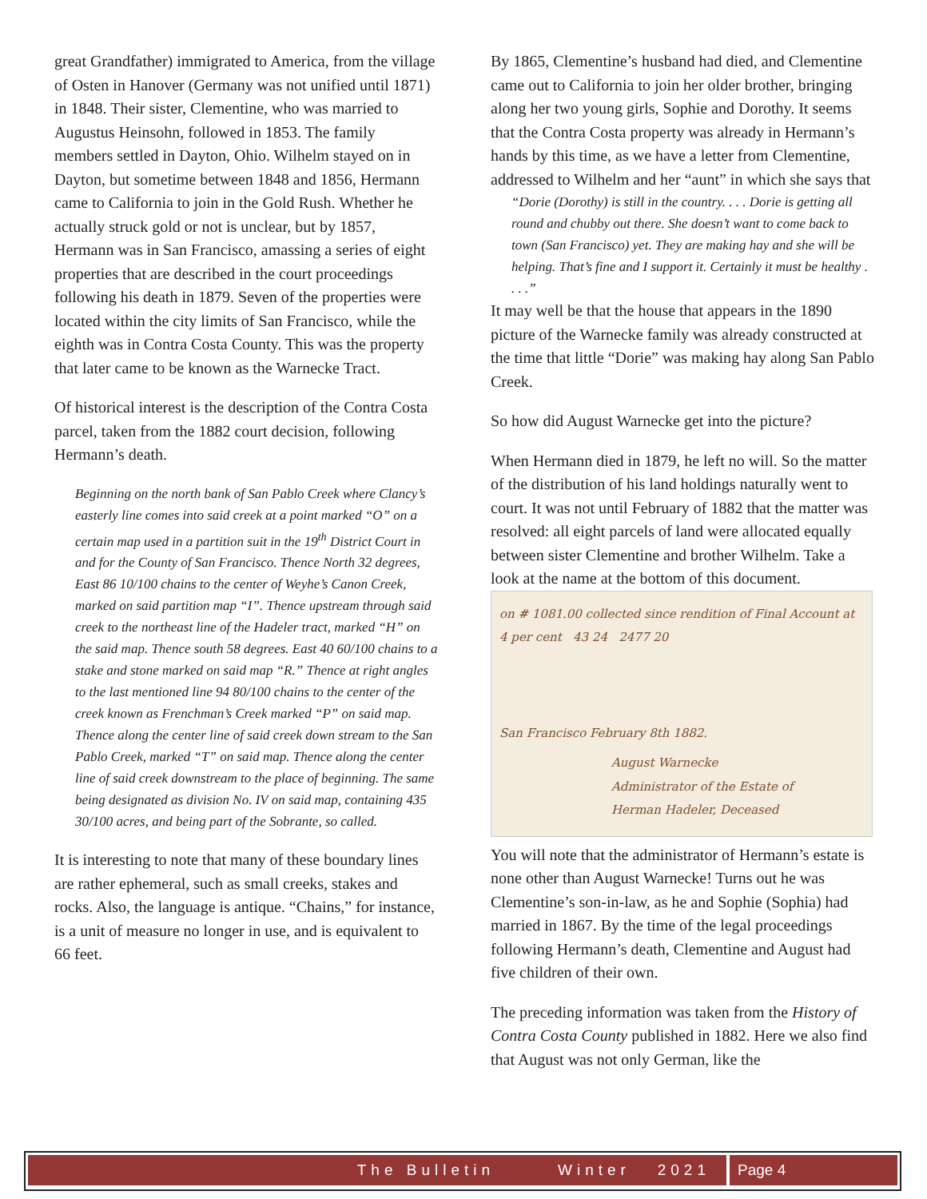great Grandfather) immigrated to America, from the village of Osten in Hanover (Germany was not unified until 1871) in 1848. Their sister, Clementine, who was married to Augustus Heinsohn, followed in 1853. The family members settled in Dayton, Ohio. Wilhelm stayed on in Dayton, but sometime between 1848 and 1856, Hermann came to California to join in the Gold Rush. Whether he actually struck gold or not is unclear, but by 1857, Hermann was in San Francisco, amassing a series of eight properties that are described in the court proceedings following his death in 1879. Seven of the properties were located within the city limits of San Francisco, while the eighth was in Contra Costa County. This was the property that later came to be known as the Warnecke Tract.
Of historical interest is the description of the Contra Costa parcel, taken from the 1882 court decision, following Hermann’s death.
Beginning on the north bank of San Pablo Creek where Clancy’s easterly line comes into said creek at a point marked “O” on a certain map used in a partition suit in the 19<sup>th</sup> District Court in and for the County of San Francisco. Thence North 32 degrees, East 86 10/100 chains to the center of Weyhe’s Canon Creek, marked on said partition map “I”. Thence upstream through said creek to the northeast line of the Hadeler tract, marked “H” on the said map. Thence south 58 degrees. East 40 60/100 chains to a stake and stone marked on said map “R.” Thence at right angles to the last mentioned line 94 80/100 chains to the center of the creek known as Frenchman’s Creek marked “P” on said map. Thence along the center line of said creek down stream to the San Pablo Creek, marked “T” on said map. Thence along the center line of said creek downstream to the place of beginning. The same being designated as division No. IV on said map, containing 435 30/100 acres, and being part of the Sobrante, so called.
It is interesting to note that many of these boundary lines are rather ephemeral, such as small creeks, stakes and rocks. Also, the language is antique. “Chains,” for instance, is a unit of measure no longer in use, and is equivalent to 66 feet.
By 1865, Clementine’s husband had died, and Clementine came out to California to join her older brother, bringing along her two young girls, Sophie and Dorothy. It seems that the Contra Costa property was already in Hermann’s hands by this time, as we have a letter from Clementine, addressed to Wilhelm and her “aunt” in which she says that
“Dorie (Dorothy) is still in the country. . . . Dorie is getting all round and chubby out there. She doesn’t want to come back to town (San Francisco) yet. They are making hay and she will be helping. That’s fine and I support it. Certainly it must be healthy . . . .”
It may well be that the house that appears in the 1890 picture of the Warnecke family was already constructed at the time that little “Dorie” was making hay along San Pablo Creek.
So how did August Warnecke get into the picture?
When Hermann died in 1879, he left no will. So the matter of the distribution of his land holdings naturally went to court. It was not until February of 1882 that the matter was resolved: all eight parcels of land were allocated equally between sister Clementine and brother Wilhelm. Take a look at the name at the bottom of this document.
on # 1081.00 collected since rendition of Final Account at 4 per cent 43 24 2477 20
San Francisco February 8th 1882.
August Warnecke
Administrator of the Estate of
Herman Hadeler, Deceased
You will note that the administrator of Hermann’s estate is none other than August Warnecke! Turns out he was Clementine’s son-in-law, as he and Sophie (Sophia) had married in 1867. By the time of the legal proceedings following Hermann’s death, Clementine and August had five children of their own.
The preceding information was taken from the History of Contra Costa County published in 1882. Here we also find that August was not only German, like the
The Bulletin Winter 2021 Page 4